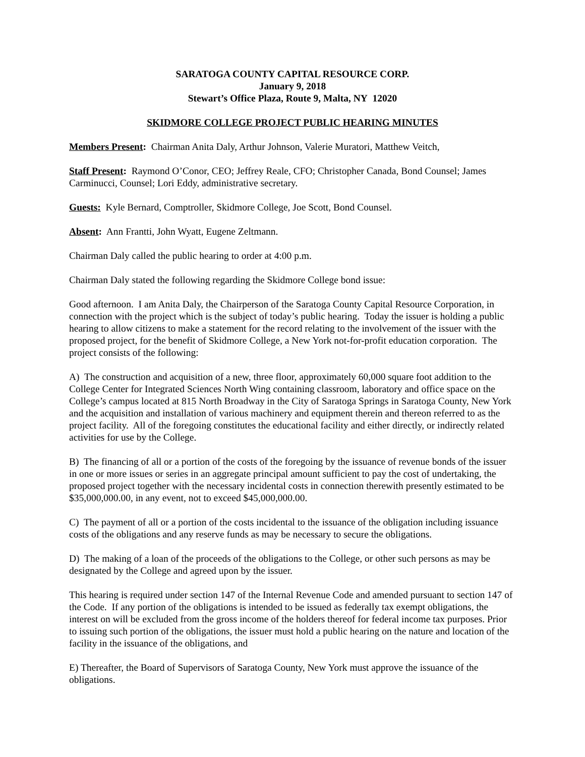SARATOGA COUNTY CAPITAL RESOURCE CORP.
January 9, 2018
Stewart’s Office Plaza, Route 9, Malta, NY 12020
SKIDMORE COLLEGE PROJECT PUBLIC HEARING MINUTES
Members Present: Chairman Anita Daly, Arthur Johnson, Valerie Muratori, Matthew Veitch,
Staff Present: Raymond O’Conor, CEO; Jeffrey Reale, CFO; Christopher Canada, Bond Counsel; James Carminucci, Counsel; Lori Eddy, administrative secretary.
Guests: Kyle Bernard, Comptroller, Skidmore College, Joe Scott, Bond Counsel.
Absent: Ann Frantti, John Wyatt, Eugene Zeltmann.
Chairman Daly called the public hearing to order at 4:00 p.m.
Chairman Daly stated the following regarding the Skidmore College bond issue:
Good afternoon. I am Anita Daly, the Chairperson of the Saratoga County Capital Resource Corporation, in connection with the project which is the subject of today’s public hearing. Today the issuer is holding a public hearing to allow citizens to make a statement for the record relating to the involvement of the issuer with the proposed project, for the benefit of Skidmore College, a New York not-for-profit education corporation. The project consists of the following:
A) The construction and acquisition of a new, three floor, approximately 60,000 square foot addition to the College Center for Integrated Sciences North Wing containing classroom, laboratory and office space on the College’s campus located at 815 North Broadway in the City of Saratoga Springs in Saratoga County, New York and the acquisition and installation of various machinery and equipment therein and thereon referred to as the project facility. All of the foregoing constitutes the educational facility and either directly, or indirectly related activities for use by the College.
B) The financing of all or a portion of the costs of the foregoing by the issuance of revenue bonds of the issuer in one or more issues or series in an aggregate principal amount sufficient to pay the cost of undertaking, the proposed project together with the necessary incidental costs in connection therewith presently estimated to be $35,000,000.00, in any event, not to exceed $45,000,000.00.
C) The payment of all or a portion of the costs incidental to the issuance of the obligation including issuance costs of the obligations and any reserve funds as may be necessary to secure the obligations.
D) The making of a loan of the proceeds of the obligations to the College, or other such persons as may be designated by the College and agreed upon by the issuer.
This hearing is required under section 147 of the Internal Revenue Code and amended pursuant to section 147 of the Code. If any portion of the obligations is intended to be issued as federally tax exempt obligations, the interest on will be excluded from the gross income of the holders thereof for federal income tax purposes. Prior to issuing such portion of the obligations, the issuer must hold a public hearing on the nature and location of the facility in the issuance of the obligations, and
E) Thereafter, the Board of Supervisors of Saratoga County, New York must approve the issuance of the obligations.